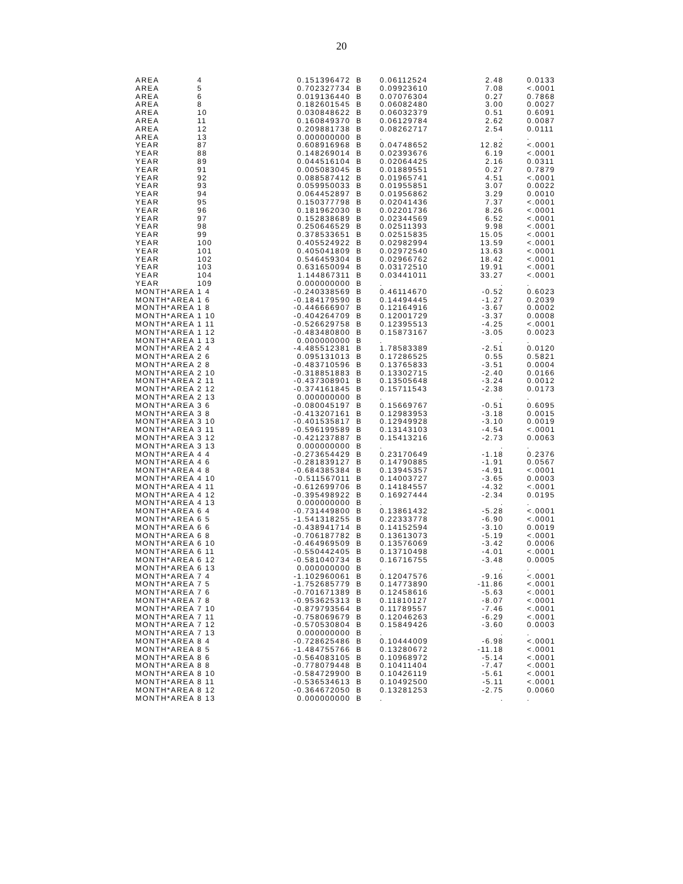20
| AREA | 4 | 0.151396472 | B | 0.06112524 | 2.48 | 0.0133 |
| AREA | 5 | 0.702327734 | B | 0.09923610 | 7.08 | <.0001 |
| AREA | 6 | 0.019136440 | B | 0.07076304 | 0.27 | 0.7868 |
| AREA | 8 | 0.182601545 | B | 0.06082480 | 3.00 | 0.0027 |
| AREA | 10 | 0.030848622 | B | 0.06032379 | 0.51 | 0.6091 |
| AREA | 11 | 0.160849370 | B | 0.06129784 | 2.62 | 0.0087 |
| AREA | 12 | 0.209881738 | B | 0.08262717 | 2.54 | 0.0111 |
| AREA | 13 | 0.000000000 | B | . | . | . |
| YEAR | 87 | 0.608916968 | B | 0.04748652 | 12.82 | <.0001 |
| YEAR | 88 | 0.148269014 | B | 0.02393676 | 6.19 | <.0001 |
| YEAR | 89 | 0.044516104 | B | 0.02064425 | 2.16 | 0.0311 |
| YEAR | 91 | 0.005083045 | B | 0.01889551 | 0.27 | 0.7879 |
| YEAR | 92 | 0.088587412 | B | 0.01965741 | 4.51 | <.0001 |
| YEAR | 93 | 0.059950033 | B | 0.01955851 | 3.07 | 0.0022 |
| YEAR | 94 | 0.064452897 | B | 0.01956862 | 3.29 | 0.0010 |
| YEAR | 95 | 0.150377798 | B | 0.02041436 | 7.37 | <.0001 |
| YEAR | 96 | 0.181962030 | B | 0.02201736 | 8.26 | <.0001 |
| YEAR | 97 | 0.152838689 | B | 0.02344569 | 6.52 | <.0001 |
| YEAR | 98 | 0.250646529 | B | 0.02511393 | 9.98 | <.0001 |
| YEAR | 99 | 0.378533651 | B | 0.02515835 | 15.05 | <.0001 |
| YEAR | 100 | 0.405524922 | B | 0.02982994 | 13.59 | <.0001 |
| YEAR | 101 | 0.405041809 | B | 0.02972540 | 13.63 | <.0001 |
| YEAR | 102 | 0.546459304 | B | 0.02966762 | 18.42 | <.0001 |
| YEAR | 103 | 0.631650094 | B | 0.03172510 | 19.91 | <.0001 |
| YEAR | 104 | 1.144867311 | B | 0.03441011 | 33.27 | <.0001 |
| YEAR | 109 | 0.000000000 | B | . | . | . |
| MONTH*AREA | 1 4 | -0.240338569 | B | 0.46114670 | -0.52 | 0.6023 |
| MONTH*AREA | 1 6 | -0.184179590 | B | 0.14494445 | -1.27 | 0.2039 |
| MONTH*AREA | 1 8 | -0.446666907 | B | 0.12164916 | -3.67 | 0.0002 |
| MONTH*AREA | 1 10 | -0.404264709 | B | 0.12001729 | -3.37 | 0.0008 |
| MONTH*AREA | 1 11 | -0.526629758 | B | 0.12395513 | -4.25 | <.0001 |
| MONTH*AREA | 1 12 | -0.483480800 | B | 0.15873167 | -3.05 | 0.0023 |
| MONTH*AREA | 1 13 | 0.000000000 | B | . | . | . |
| MONTH*AREA | 2 4 | -4.485512381 | B | 1.78583389 | -2.51 | 0.0120 |
| MONTH*AREA | 2 6 | 0.095131013 | B | 0.17286525 | 0.55 | 0.5821 |
| MONTH*AREA | 2 8 | -0.483710596 | B | 0.13765833 | -3.51 | 0.0004 |
| MONTH*AREA | 2 10 | -0.318851883 | B | 0.13302715 | -2.40 | 0.0166 |
| MONTH*AREA | 2 11 | -0.437308901 | B | 0.13505648 | -3.24 | 0.0012 |
| MONTH*AREA | 2 12 | -0.374161845 | B | 0.15711543 | -2.38 | 0.0173 |
| MONTH*AREA | 2 13 | 0.000000000 | B | . | . | . |
| MONTH*AREA | 3 6 | -0.080045197 | B | 0.15669767 | -0.51 | 0.6095 |
| MONTH*AREA | 3 8 | -0.413207161 | B | 0.12983953 | -3.18 | 0.0015 |
| MONTH*AREA | 3 10 | -0.401535817 | B | 0.12949928 | -3.10 | 0.0019 |
| MONTH*AREA | 3 11 | -0.596199589 | B | 0.13143103 | -4.54 | <.0001 |
| MONTH*AREA | 3 12 | -0.421237887 | B | 0.15413216 | -2.73 | 0.0063 |
| MONTH*AREA | 3 13 | 0.000000000 | B | . | . | . |
| MONTH*AREA | 4 4 | -0.273654429 | B | 0.23170649 | -1.18 | 0.2376 |
| MONTH*AREA | 4 6 | -0.281839127 | B | 0.14790885 | -1.91 | 0.0567 |
| MONTH*AREA | 4 8 | -0.684385384 | B | 0.13945357 | -4.91 | <.0001 |
| MONTH*AREA | 4 10 | -0.511567011 | B | 0.14003727 | -3.65 | 0.0003 |
| MONTH*AREA | 4 11 | -0.612699706 | B | 0.14184557 | -4.32 | <.0001 |
| MONTH*AREA | 4 12 | -0.395498922 | B | 0.16927444 | -2.34 | 0.0195 |
| MONTH*AREA | 4 13 | 0.000000000 | B | . | . | . |
| MONTH*AREA | 6 4 | -0.731449800 | B | 0.13861432 | -5.28 | <.0001 |
| MONTH*AREA | 6 5 | -1.541318255 | B | 0.22333778 | -6.90 | <.0001 |
| MONTH*AREA | 6 6 | -0.438941714 | B | 0.14152594 | -3.10 | 0.0019 |
| MONTH*AREA | 6 8 | -0.706187782 | B | 0.13613073 | -5.19 | <.0001 |
| MONTH*AREA | 6 10 | -0.464969509 | B | 0.13576069 | -3.42 | 0.0006 |
| MONTH*AREA | 6 11 | -0.550442405 | B | 0.13710498 | -4.01 | <.0001 |
| MONTH*AREA | 6 12 | -0.581040734 | B | 0.16716755 | -3.48 | 0.0005 |
| MONTH*AREA | 6 13 | 0.000000000 | B | . | . | . |
| MONTH*AREA | 7 4 | -1.102960061 | B | 0.12047576 | -9.16 | <.0001 |
| MONTH*AREA | 7 5 | -1.752685779 | B | 0.14773890 | -11.86 | <.0001 |
| MONTH*AREA | 7 6 | -0.701671389 | B | 0.12458616 | -5.63 | <.0001 |
| MONTH*AREA | 7 8 | -0.953625313 | B | 0.11810127 | -8.07 | <.0001 |
| MONTH*AREA | 7 10 | -0.879793564 | B | 0.11789557 | -7.46 | <.0001 |
| MONTH*AREA | 7 11 | -0.758069679 | B | 0.12046263 | -6.29 | <.0001 |
| MONTH*AREA | 7 12 | -0.570530804 | B | 0.15849426 | -3.60 | 0.0003 |
| MONTH*AREA | 7 13 | 0.000000000 | B | . | . | . |
| MONTH*AREA | 8 4 | -0.728625486 | B | 0.10444009 | -6.98 | <.0001 |
| MONTH*AREA | 8 5 | -1.484755766 | B | 0.13280672 | -11.18 | <.0001 |
| MONTH*AREA | 8 6 | -0.564083105 | B | 0.10968972 | -5.14 | <.0001 |
| MONTH*AREA | 8 8 | -0.778079448 | B | 0.10411404 | -7.47 | <.0001 |
| MONTH*AREA | 8 10 | -0.584729900 | B | 0.10426119 | -5.61 | <.0001 |
| MONTH*AREA | 8 11 | -0.536534613 | B | 0.10492500 | -5.11 | <.0001 |
| MONTH*AREA | 8 12 | -0.364672050 | B | 0.13281253 | -2.75 | 0.0060 |
| MONTH*AREA | 8 13 | 0.000000000 | B | . | . | . |